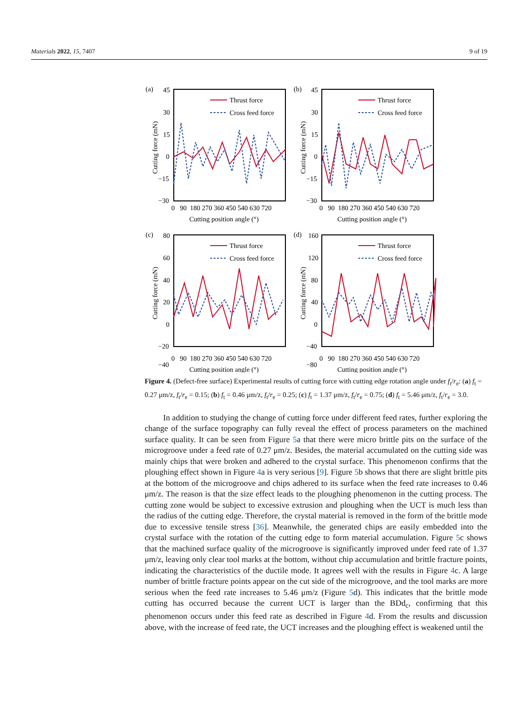Materials 2022, 15, 7407 9 of 19
(a)
45
30
15
0
−15
−30
Cutting force (mN)
Thrust force
Cross feed force
0 90 180 270 360 450 540 630 720
Cutting position angle (°)
(b)
45
30
15
0
−15
−30
Cutting force (mN)
Thrust force
Cross feed force
0 90 180 270 360 450 540 630 720
Cutting position angle (°)
(c)
80
60
40
20
0
−20
−40
Cutting force (mN)
Thrust force
Cross feed force
0 90 180 270 360 450 540 630 720
Cutting position angle (°)
(d)
160
120
80
40
0
−40
−80
Cutting force (mN)
Thrust force
Cross feed force
0 90 180 270 360 450 540 630 720
Cutting position angle (°)
Figure 4. (Defect-free surface) Experimental results of cutting force with cutting edge rotation angle under f<sub>t</sub>/r<sub>e</sub>: (a) f<sub>t</sub> = 0.27 μm/z, f<sub>t</sub>/r<sub>e</sub> = 0.15; (b) f<sub>t</sub> = 0.46 μm/z, f<sub>t</sub>/r<sub>e</sub> = 0.25; (c) f<sub>t</sub> = 1.37 μm/z, f<sub>t</sub>/r<sub>e</sub> = 0.75; (d) f<sub>t</sub> = 5.46 μm/z, f<sub>t</sub>/r<sub>e</sub> = 3.0.
In addition to studying the change of cutting force under different feed rates, further exploring the change of the surface topography can fully reveal the effect of process parameters on the machined surface quality. It can be seen from Figure 5a that there were micro brittle pits on the surface of the microgroove under a feed rate of 0.27 μm/z. Besides, the material accumulated on the cutting side was mainly chips that were broken and adhered to the crystal surface. This phenomenon confirms that the ploughing effect shown in Figure 4a is very serious [9]. Figure 5b shows that there are slight brittle pits at the bottom of the microgroove and chips adhered to its surface when the feed rate increases to 0.46 μm/z. The reason is that the size effect leads to the ploughing phenomenon in the cutting process. The cutting zone would be subject to excessive extrusion and ploughing when the UCT is much less than the radius of the cutting edge. Therefore, the crystal material is removed in the form of the brittle mode due to excessive tensile stress [36]. Meanwhile, the generated chips are easily embedded into the crystal surface with the rotation of the cutting edge to form material accumulation. Figure 5c shows that the machined surface quality of the microgroove is significantly improved under feed rate of 1.37 μm/z, leaving only clear tool marks at the bottom, without chip accumulation and brittle fracture points, indicating the characteristics of the ductile mode. It agrees well with the results in Figure 4c. A large number of brittle fracture points appear on the cut side of the microgroove, and the tool marks are more serious when the feed rate increases to 5.46 μm/z (Figure 5d). This indicates that the brittle mode cutting has occurred because the current UCT is larger than the BDd<sub>c</sub>, confirming that this phenomenon occurs under this feed rate as described in Figure 4d. From the results and discussion above, with the increase of feed rate, the UCT increases and the ploughing effect is weakened until the